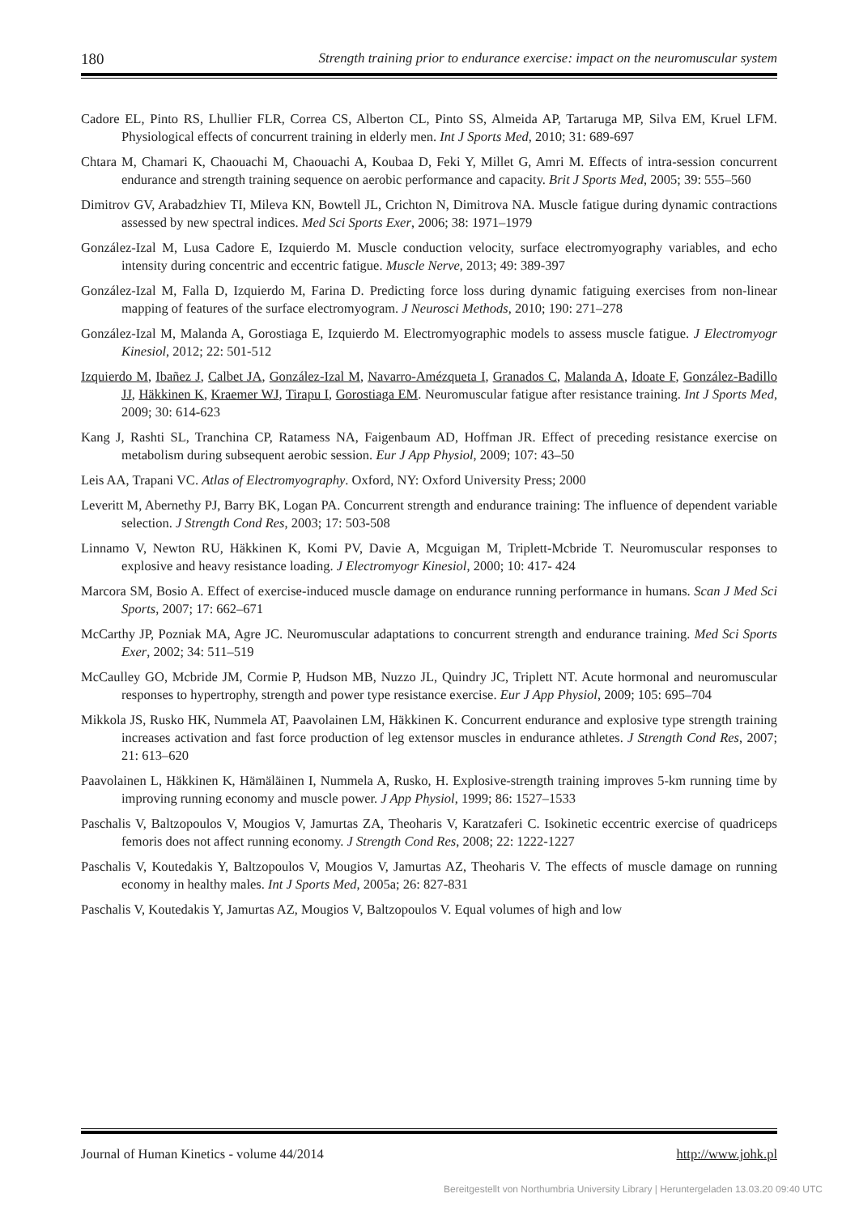180 Strength training prior to endurance exercise: impact on the neuromuscular system
Cadore EL, Pinto RS, Lhullier FLR, Correa CS, Alberton CL, Pinto SS, Almeida AP, Tartaruga MP, Silva EM, Kruel LFM. Physiological effects of concurrent training in elderly men. Int J Sports Med, 2010; 31: 689-697
Chtara M, Chamari K, Chaouachi M, Chaouachi A, Koubaa D, Feki Y, Millet G, Amri M. Effects of intra-session concurrent endurance and strength training sequence on aerobic performance and capacity. Brit J Sports Med, 2005; 39: 555–560
Dimitrov GV, Arabadzhiev TI, Mileva KN, Bowtell JL, Crichton N, Dimitrova NA. Muscle fatigue during dynamic contractions assessed by new spectral indices. Med Sci Sports Exer, 2006; 38: 1971–1979
González-Izal M, Lusa Cadore E, Izquierdo M. Muscle conduction velocity, surface electromyography variables, and echo intensity during concentric and eccentric fatigue. Muscle Nerve, 2013; 49: 389-397
González-Izal M, Falla D, Izquierdo M, Farina D. Predicting force loss during dynamic fatiguing exercises from non-linear mapping of features of the surface electromyogram. J Neurosci Methods, 2010; 190: 271–278
González-Izal M, Malanda A, Gorostiaga E, Izquierdo M. Electromyographic models to assess muscle fatigue. J Electromyogr Kinesiol, 2012; 22: 501-512
Izquierdo M, Ibañez J, Calbet JA, González-Izal M, Navarro-Amézqueta I, Granados C, Malanda A, Idoate F, González-Badillo JJ, Häkkinen K, Kraemer WJ, Tirapu I, Gorostiaga EM. Neuromuscular fatigue after resistance training. Int J Sports Med, 2009; 30: 614-623
Kang J, Rashti SL, Tranchina CP, Ratamess NA, Faigenbaum AD, Hoffman JR. Effect of preceding resistance exercise on metabolism during subsequent aerobic session. Eur J App Physiol, 2009; 107: 43–50
Leis AA, Trapani VC. Atlas of Electromyography. Oxford, NY: Oxford University Press; 2000
Leveritt M, Abernethy PJ, Barry BK, Logan PA. Concurrent strength and endurance training: The influence of dependent variable selection. J Strength Cond Res, 2003; 17: 503-508
Linnamo V, Newton RU, Häkkinen K, Komi PV, Davie A, Mcguigan M, Triplett-Mcbride T. Neuromuscular responses to explosive and heavy resistance loading. J Electromyogr Kinesiol, 2000; 10: 417- 424
Marcora SM, Bosio A. Effect of exercise-induced muscle damage on endurance running performance in humans. Scan J Med Sci Sports, 2007; 17: 662–671
McCarthy JP, Pozniak MA, Agre JC. Neuromuscular adaptations to concurrent strength and endurance training. Med Sci Sports Exer, 2002; 34: 511–519
McCaulley GO, Mcbride JM, Cormie P, Hudson MB, Nuzzo JL, Quindry JC, Triplett NT. Acute hormonal and neuromuscular responses to hypertrophy, strength and power type resistance exercise. Eur J App Physiol, 2009; 105: 695–704
Mikkola JS, Rusko HK, Nummela AT, Paavolainen LM, Häkkinen K. Concurrent endurance and explosive type strength training increases activation and fast force production of leg extensor muscles in endurance athletes. J Strength Cond Res, 2007; 21: 613–620
Paavolainen L, Häkkinen K, Hämäläinen I, Nummela A, Rusko, H. Explosive-strength training improves 5-km running time by improving running economy and muscle power. J App Physiol, 1999; 86: 1527–1533
Paschalis V, Baltzopoulos V, Mougios V, Jamurtas ZA, Theoharis V, Karatzaferi C. Isokinetic eccentric exercise of quadriceps femoris does not affect running economy. J Strength Cond Res, 2008; 22: 1222-1227
Paschalis V, Koutedakis Y, Baltzopoulos V, Mougios V, Jamurtas AZ, Theoharis V. The effects of muscle damage on running economy in healthy males. Int J Sports Med, 2005a; 26: 827-831
Paschalis V, Koutedakis Y, Jamurtas AZ, Mougios V, Baltzopoulos V. Equal volumes of high and low
Journal of Human Kinetics - volume 44/2014 http://www.johk.pl
Bereitgestellt von Northumbria University Library | Heruntergeladen 13.03.20 09:40 UTC